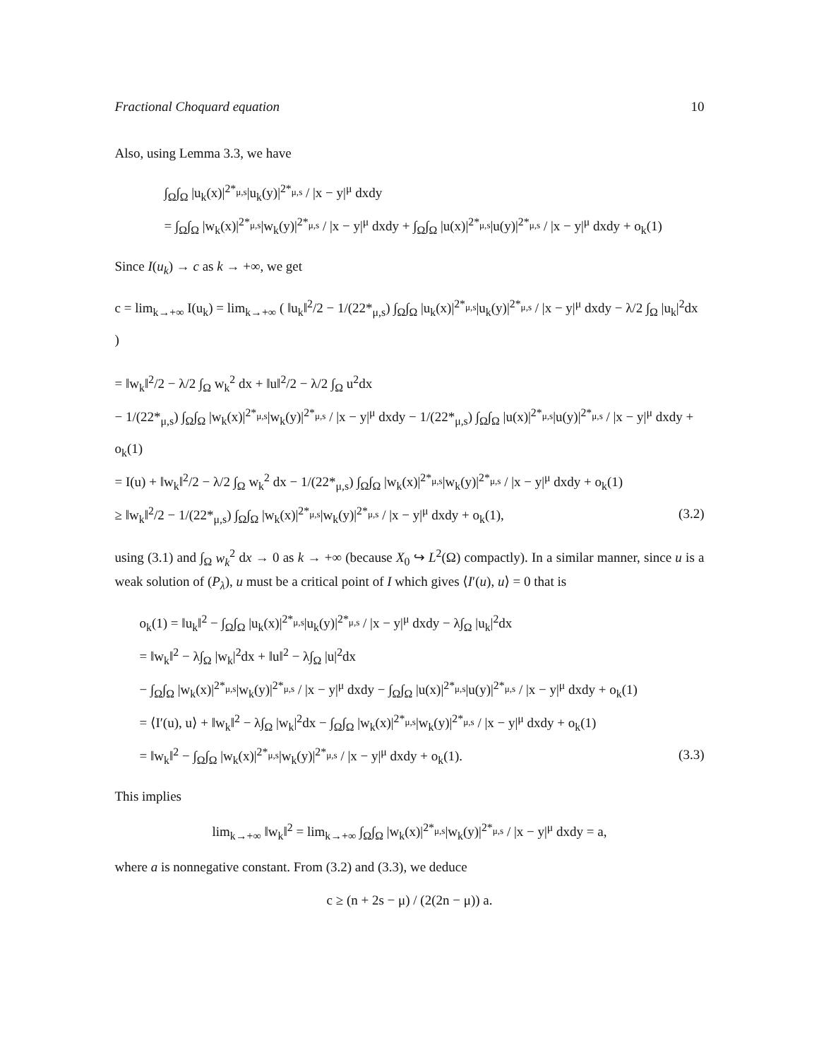Fractional Choquard equation 10
Also, using Lemma 3.3, we have
∫<sub>Ω</sub>∫<sub>Ω</sub> |u<sub>k</sub>(x)|<sup>2*<sub>μ,s</sub></sup>|u<sub>k</sub>(y)|<sup>2*<sub>μ,s</sub></sup> / |x − y|<sup>μ</sup> dxdy
= ∫<sub>Ω</sub>∫<sub>Ω</sub> |w<sub>k</sub>(x)|<sup>2*<sub>μ,s</sub></sup>|w<sub>k</sub>(y)|<sup>2*<sub>μ,s</sub></sup> / |x − y|<sup>μ</sup> dxdy + ∫<sub>Ω</sub>∫<sub>Ω</sub> |u(x)|<sup>2*<sub>μ,s</sub></sup>|u(y)|<sup>2*<sub>μ,s</sub></sup> / |x − y|<sup>μ</sup> dxdy + o<sub>k</sub>(1)
Since I(u<sub>k</sub>) → c as k → +∞, we get
c = lim<sub>k→+∞</sub> I(u<sub>k</sub>) = lim<sub>k→+∞</sub> ( ‖u<sub>k</sub>‖<sup>2</sup>/2 − 1/(22*<sub>μ,s</sub>) ∫<sub>Ω</sub>∫<sub>Ω</sub> |u<sub>k</sub>(x)|<sup>2*<sub>μ,s</sub></sup>|u<sub>k</sub>(y)|<sup>2*<sub>μ,s</sub></sup> / |x − y|<sup>μ</sup> dxdy − λ/2 ∫<sub>Ω</sub> |u<sub>k</sub>|<sup>2</sup>dx )
= ‖w<sub>k</sub>‖<sup>2</sup>/2 − λ/2 ∫<sub>Ω</sub> w<sub>k</sub><sup>2</sup> dx + ‖u‖<sup>2</sup>/2 − λ/2 ∫<sub>Ω</sub> u<sup>2</sup>dx
− 1/(22*<sub>μ,s</sub>) ∫<sub>Ω</sub>∫<sub>Ω</sub> |w<sub>k</sub>(x)|<sup>2*<sub>μ,s</sub></sup>|w<sub>k</sub>(y)|<sup>2*<sub>μ,s</sub></sup> / |x − y|<sup>μ</sup> dxdy − 1/(22*<sub>μ,s</sub>) ∫<sub>Ω</sub>∫<sub>Ω</sub> |u(x)|<sup>2*<sub>μ,s</sub></sup>|u(y)|<sup>2*<sub>μ,s</sub></sup> / |x − y|<sup>μ</sup> dxdy + o<sub>k</sub>(1)
= I(u) + ‖w<sub>k</sub>‖<sup>2</sup>/2 − λ/2 ∫<sub>Ω</sub> w<sub>k</sub><sup>2</sup> dx − 1/(22*<sub>μ,s</sub>) ∫<sub>Ω</sub>∫<sub>Ω</sub> |w<sub>k</sub>(x)|<sup>2*<sub>μ,s</sub></sup>|w<sub>k</sub>(y)|<sup>2*<sub>μ,s</sub></sup> / |x − y|<sup>μ</sup> dxdy + o<sub>k</sub>(1)
≥ ‖w<sub>k</sub>‖<sup>2</sup>/2 − 1/(22*<sub>μ,s</sub>) ∫<sub>Ω</sub>∫<sub>Ω</sub> |w<sub>k</sub>(x)|<sup>2*<sub>μ,s</sub></sup>|w<sub>k</sub>(y)|<sup>2*<sub>μ,s</sub></sup> / |x − y|<sup>μ</sup> dxdy + o<sub>k</sub>(1), (3.2)
using (3.1) and ∫<sub>Ω</sub> w<sub>k</sub><sup>2</sup> dx → 0 as k → +∞ (because X<sub>0</sub> ↪ L<sup>2</sup>(Ω) compactly). In a similar manner, since u is a weak solution of (P<sub>λ</sub>), u must be a critical point of I which gives ⟨I′(u), u⟩ = 0 that is
o<sub>k</sub>(1) = ‖u<sub>k</sub>‖<sup>2</sup> − ∫<sub>Ω</sub>∫<sub>Ω</sub> |u<sub>k</sub>(x)|<sup>2*<sub>μ,s</sub></sup>|u<sub>k</sub>(y)|<sup>2*<sub>μ,s</sub></sup> / |x − y|<sup>μ</sup> dxdy − λ∫<sub>Ω</sub> |u<sub>k</sub>|<sup>2</sup>dx
= ‖w<sub>k</sub>‖<sup>2</sup> − λ∫<sub>Ω</sub> |w<sub>k</sub>|<sup>2</sup>dx + ‖u‖<sup>2</sup> − λ∫<sub>Ω</sub> |u|<sup>2</sup>dx
− ∫<sub>Ω</sub>∫<sub>Ω</sub> |w<sub>k</sub>(x)|<sup>2*<sub>μ,s</sub></sup>|w<sub>k</sub>(y)|<sup>2*<sub>μ,s</sub></sup> / |x − y|<sup>μ</sup> dxdy − ∫<sub>Ω</sub>∫<sub>Ω</sub> |u(x)|<sup>2*<sub>μ,s</sub></sup>|u(y)|<sup>2*<sub>μ,s</sub></sup> / |x − y|<sup>μ</sup> dxdy + o<sub>k</sub>(1)
= ⟨I′(u), u⟩ + ‖w<sub>k</sub>‖<sup>2</sup> − λ∫<sub>Ω</sub> |w<sub>k</sub>|<sup>2</sup>dx − ∫<sub>Ω</sub>∫<sub>Ω</sub> |w<sub>k</sub>(x)|<sup>2*<sub>μ,s</sub></sup>|w<sub>k</sub>(y)|<sup>2*<sub>μ,s</sub></sup> / |x − y|<sup>μ</sup> dxdy + o<sub>k</sub>(1)
= ‖w<sub>k</sub>‖<sup>2</sup> − ∫<sub>Ω</sub>∫<sub>Ω</sub> |w<sub>k</sub>(x)|<sup>2*<sub>μ,s</sub></sup>|w<sub>k</sub>(y)|<sup>2*<sub>μ,s</sub></sup> / |x − y|<sup>μ</sup> dxdy + o<sub>k</sub>(1). (3.3)
This implies
lim<sub>k→+∞</sub> ‖w<sub>k</sub>‖<sup>2</sup> = lim<sub>k→+∞</sub> ∫<sub>Ω</sub>∫<sub>Ω</sub> |w<sub>k</sub>(x)|<sup>2*<sub>μ,s</sub></sup>|w<sub>k</sub>(y)|<sup>2*<sub>μ,s</sub></sup> / |x − y|<sup>μ</sup> dxdy = a,
where a is nonnegative constant. From (3.2) and (3.3), we deduce
c ≥ (n + 2s − μ) / (2(2n − μ)) a.